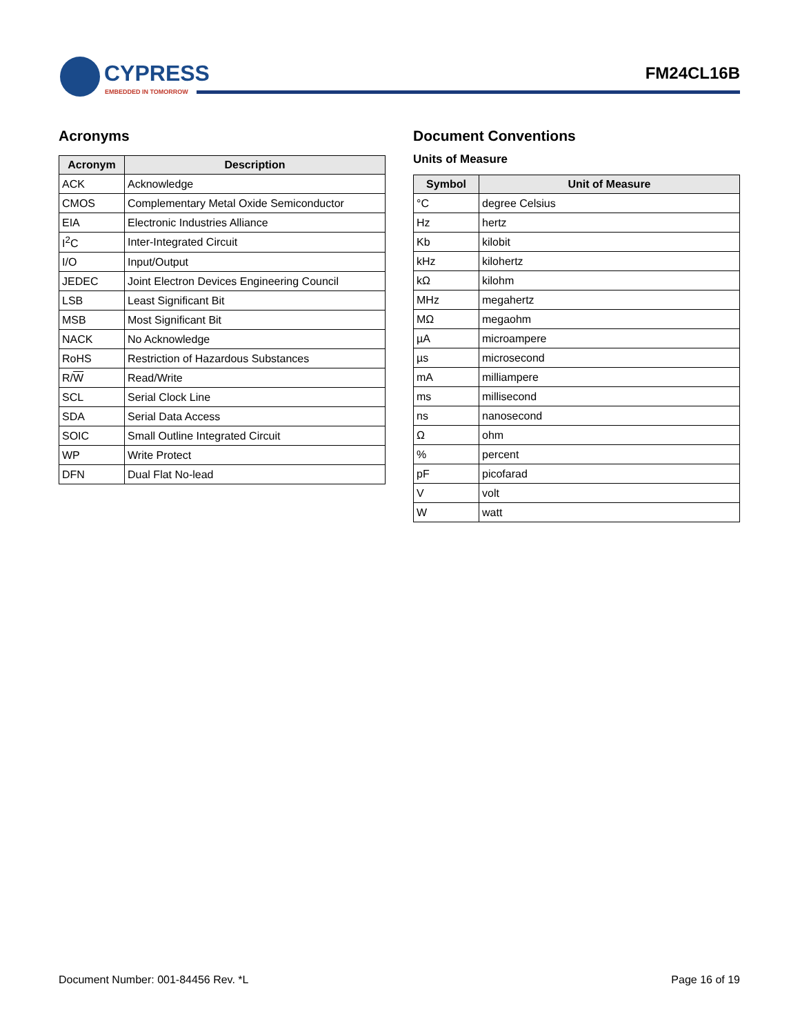CYPRESS
EMBEDDED IN TOMORROW
FM24CL16B
Acronyms
| Acronym | Description |
| --- | --- |
| ACK | Acknowledge |
| CMOS | Complementary Metal Oxide Semiconductor |
| EIA | Electronic Industries Alliance |
| I<sup>2</sup>C | Inter-Integrated Circuit |
| I/O | Input/Output |
| JEDEC | Joint Electron Devices Engineering Council |
| LSB | Least Significant Bit |
| MSB | Most Significant Bit |
| NACK | No Acknowledge |
| RoHS | Restriction of Hazardous Substances |
| R/ W | Read/Write |
| SCL | Serial Clock Line |
| SDA | Serial Data Access |
| SOIC | Small Outline Integrated Circuit |
| WP | Write Protect |
| DFN | Dual Flat No-lead |
Document Conventions
Units of Measure
| Symbol | Unit of Measure |
| --- | --- |
| °C | degree Celsius |
| Hz | hertz |
| Kb | kilobit |
| kHz | kilohertz |
| kΩ | kilohm |
| MHz | megahertz |
| MΩ | megaohm |
| µA | microampere |
| µs | microsecond |
| mA | milliampere |
| ms | millisecond |
| ns | nanosecond |
| Ω | ohm |
| % | percent |
| pF | picofarad |
| V | volt |
| W | watt |
Document Number: 001-84456 Rev. *L Page 16 of 19